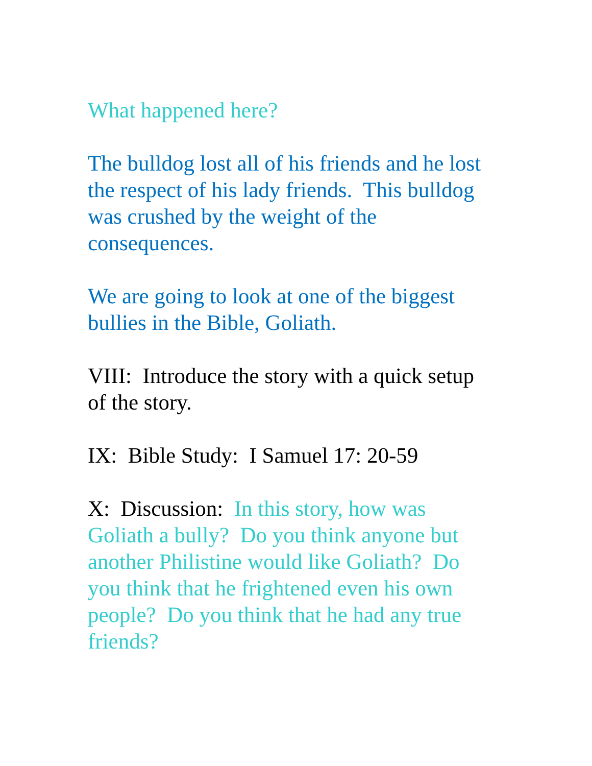What happened here?
The bulldog lost all of his friends and he lost
the respect of his lady friends. This bulldog
was crushed by the weight of the
consequences.
We are going to look at one of the biggest
bullies in the Bible, Goliath.
VIII: Introduce the story with a quick setup
of the story.
IX: Bible Study: I Samuel 17: 20-59
X: Discussion: In this story, how was
Goliath a bully? Do you think anyone but
another Philistine would like Goliath? Do
you think that he frightened even his own
people? Do you think that he had any true
friends?